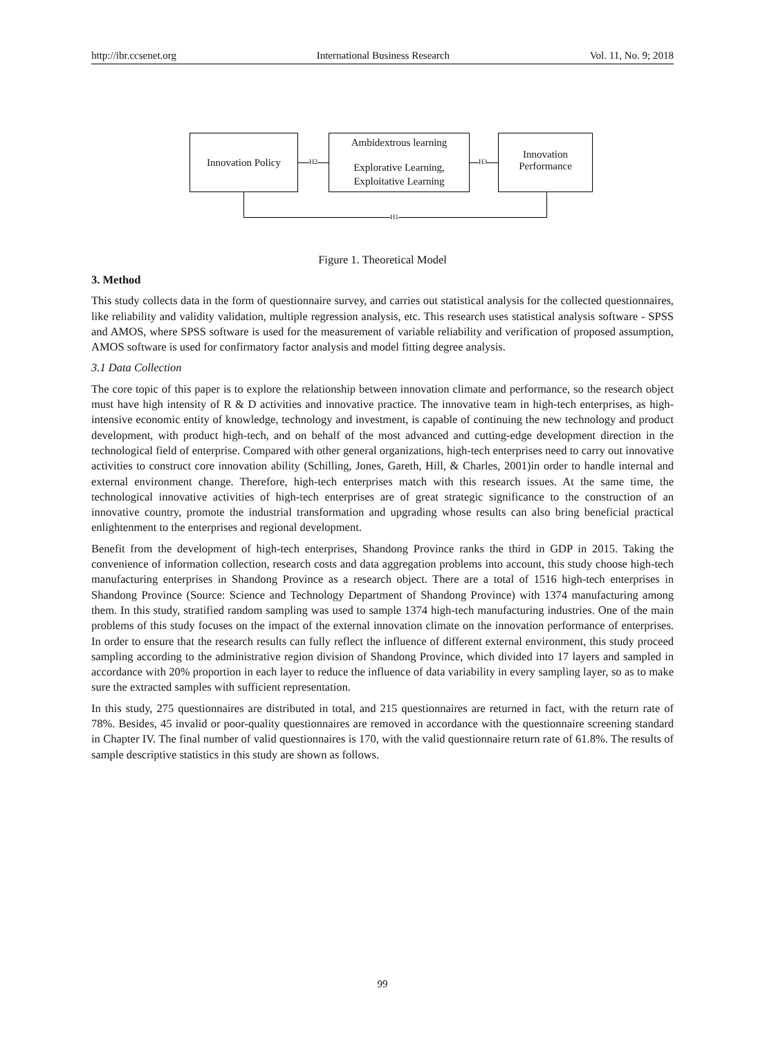http://ibr.ccsenet.org International Business Research Vol. 11, No. 9; 2018
Innovation Policy
Ambidextrous learning
Explorative Learning,
Exploitative Learning
Innovation
Performance
H2 H3
H1
Figure 1. Theoretical Model
3. Method
This study collects data in the form of questionnaire survey, and carries out statistical analysis for the collected questionnaires, like reliability and validity validation, multiple regression analysis, etc. This research uses statistical analysis software - SPSS and AMOS, where SPSS software is used for the measurement of variable reliability and verification of proposed assumption, AMOS software is used for confirmatory factor analysis and model fitting degree analysis.
3.1 Data Collection
The core topic of this paper is to explore the relationship between innovation climate and performance, so the research object must have high intensity of R & D activities and innovative practice. The innovative team in high-tech enterprises, as high-intensive economic entity of knowledge, technology and investment, is capable of continuing the new technology and product development, with product high-tech, and on behalf of the most advanced and cutting-edge development direction in the technological field of enterprise. Compared with other general organizations, high-tech enterprises need to carry out innovative activities to construct core innovation ability (Schilling, Jones, Gareth, Hill, & Charles, 2001)in order to handle internal and external environment change. Therefore, high-tech enterprises match with this research issues. At the same time, the technological innovative activities of high-tech enterprises are of great strategic significance to the construction of an innovative country, promote the industrial transformation and upgrading whose results can also bring beneficial practical enlightenment to the enterprises and regional development.
Benefit from the development of high-tech enterprises, Shandong Province ranks the third in GDP in 2015. Taking the convenience of information collection, research costs and data aggregation problems into account, this study choose high-tech manufacturing enterprises in Shandong Province as a research object. There are a total of 1516 high-tech enterprises in Shandong Province (Source: Science and Technology Department of Shandong Province) with 1374 manufacturing among them. In this study, stratified random sampling was used to sample 1374 high-tech manufacturing industries. One of the main problems of this study focuses on the impact of the external innovation climate on the innovation performance of enterprises. In order to ensure that the research results can fully reflect the influence of different external environment, this study proceed sampling according to the administrative region division of Shandong Province, which divided into 17 layers and sampled in accordance with 20% proportion in each layer to reduce the influence of data variability in every sampling layer, so as to make sure the extracted samples with sufficient representation.
In this study, 275 questionnaires are distributed in total, and 215 questionnaires are returned in fact, with the return rate of 78%. Besides, 45 invalid or poor-quality questionnaires are removed in accordance with the questionnaire screening standard in Chapter IV. The final number of valid questionnaires is 170, with the valid questionnaire return rate of 61.8%. The results of sample descriptive statistics in this study are shown as follows.
99